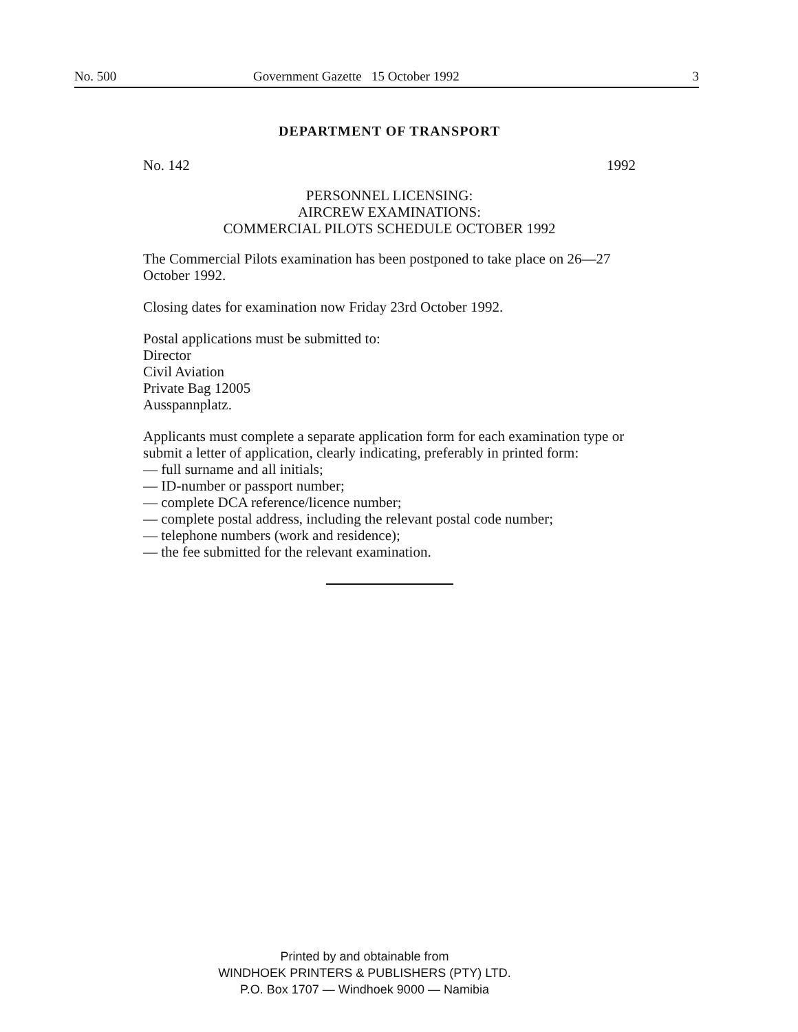No. 500 Government Gazette 15 October 1992 3
DEPARTMENT OF TRANSPORT
No. 142 1992
PERSONNEL LICENSING:
AIRCREW EXAMINATIONS:
COMMERCIAL PILOTS SCHEDULE OCTOBER 1992
The Commercial Pilots examination has been postponed to take place on 26—27 October 1992.
Closing dates for examination now Friday 23rd October 1992.
Postal applications must be submitted to:
Director
Civil Aviation
Private Bag 12005
Ausspannplatz.
Applicants must complete a separate application form for each examination type or submit a letter of application, clearly indicating, preferably in printed form:
— full surname and all initials;
— ID-number or passport number;
— complete DCA reference/licence number;
— complete postal address, including the relevant postal code number;
— telephone numbers (work and residence);
— the fee submitted for the relevant examination.
Printed by and obtainable from
WINDHOEK PRINTERS & PUBLISHERS (PTY) LTD.
P.O. Box 1707 — Windhoek 9000 — Namibia